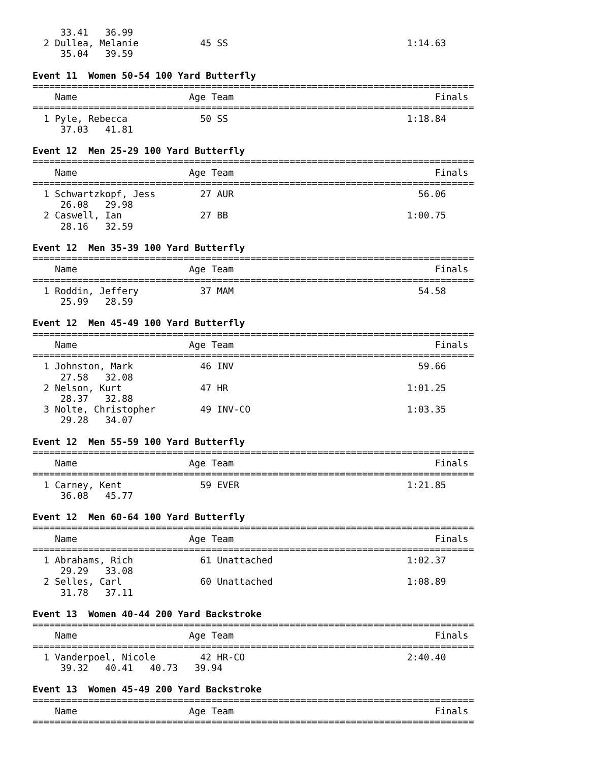33.41   36.99
  2 Dullea, Melanie           45 SS                                1:14.63
     35.04   39.59

Event 11  Women 50-54 100 Yard Butterfly
===============================================================================
    Name                    Age Team                                    Finals
===============================================================================
  1 Pyle, Rebecca             50 SS                                1:18.84
     37.03   41.81

Event 12  Men 25-29 100 Yard Butterfly
===============================================================================
    Name                    Age Team                                    Finals
===============================================================================
  1 Schwartzkopf, Jess        27 AUR                                 56.06
     26.08   29.98
  2 Caswell, Ian              27 BB                                1:00.75
     28.16   32.59

Event 12  Men 35-39 100 Yard Butterfly
===============================================================================
    Name                    Age Team                                    Finals
===============================================================================
  1 Roddin, Jeffery           37 MAM                                 54.58
     25.99   28.59

Event 12  Men 45-49 100 Yard Butterfly
===============================================================================
    Name                    Age Team                                    Finals
===============================================================================
  1 Johnston, Mark            46 INV                                 59.66
     27.58   32.08
  2 Nelson, Kurt              47 HR                                1:01.25
     28.37   32.88
  3 Nolte, Christopher        49 INV-CO                            1:03.35
     29.28   34.07

Event 12  Men 55-59 100 Yard Butterfly
===============================================================================
    Name                    Age Team                                    Finals
===============================================================================
  1 Carney, Kent              59 EVER                              1:21.85
     36.08   45.77

Event 12  Men 60-64 100 Yard Butterfly
===============================================================================
    Name                    Age Team                                    Finals
===============================================================================
  1 Abrahams, Rich            61 Unattached                        1:02.37
     29.29   33.08
  2 Selles, Carl              60 Unattached                        1:08.89
     31.78   37.11

Event 13  Women 40-44 200 Yard Backstroke
===============================================================================
    Name                    Age Team                                    Finals
===============================================================================
  1 Vanderpoel, Nicole        42 HR-CO                             2:40.40
     39.32   40.41   40.73   39.94

Event 13  Women 45-49 200 Yard Backstroke
===============================================================================
    Name                    Age Team                                    Finals
===============================================================================